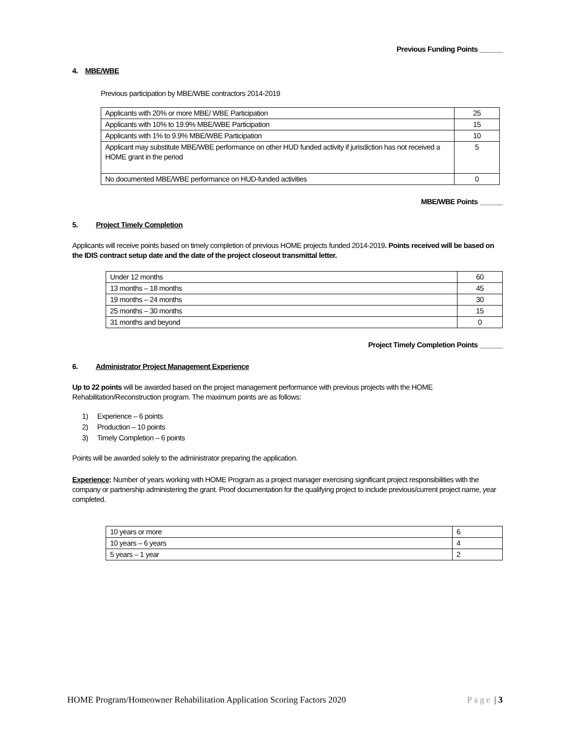Previous Funding Points ______
4. MBE/WBE
Previous participation by MBE/WBE contractors 2014-2019
| Applicants with 20% or more MBE/ WBE Participation | 25 |
| Applicants with 10% to 19.9% MBE/WBE Participation | 15 |
| Applicants with 1% to 9.9% MBE/WBE Participation | 10 |
| Applicant may substitute MBE/WBE performance on other HUD funded activity if jurisdiction has not received a HOME grant in the period | 5 |
| No documented MBE/WBE performance on HUD-funded activities | 0 |
MBE/WBE Points ______
5. Project Timely Completion
Applicants will receive points based on timely completion of previous HOME projects funded 2014-2019. Points received will be based on the IDIS contract setup date and the date of the project closeout transmittal letter.
| Under 12 months | 60 |
| 13 months – 18 months | 45 |
| 19 months – 24 months | 30 |
| 25 months – 30 months | 15 |
| 31 months and beyond | 0 |
Project Timely Completion Points ______
6. Administrator Project Management Experience
Up to 22 points will be awarded based on the project management performance with previous projects with the HOME
Rehabilitation/Reconstruction program. The maximum points are as follows:
1) Experience – 6 points
2) Production – 10 points
3) Timely Completion – 6 points
Points will be awarded solely to the administrator preparing the application.
Experience: Number of years working with HOME Program as a project manager exercising significant project responsibilities with the company or partnership administering the grant. Proof documentation for the qualifying project to include previous/current project name, year completed.
| 10 years or more | 6 |
| 10 years – 6 years | 4 |
| 5 years – 1 year | 2 |
HOME Program/Homeowner Rehabilitation Application Scoring Factors 2020 Page | 3